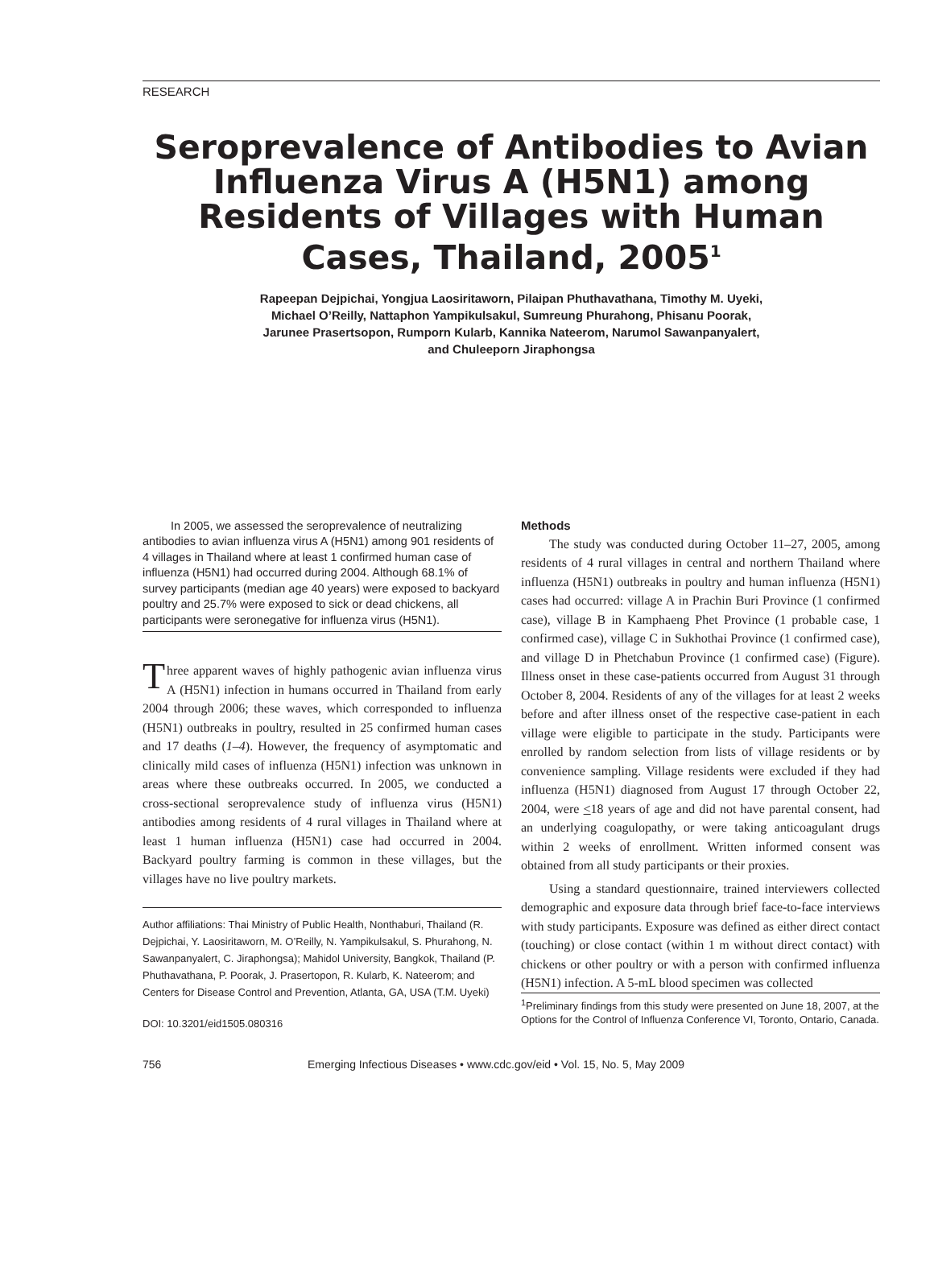RESEARCH
Seroprevalence of Antibodies to Avian Influenza Virus A (H5N1) among Residents of Villages with Human Cases, Thailand, 2005<sup>1</sup>
Rapeepan Dejpichai, Yongjua Laosiritaworn, Pilaipan Phuthavathana, Timothy M. Uyeki,
Michael O’Reilly, Nattaphon Yampikulsakul, Sumreung Phurahong, Phisanu Poorak,
Jarunee Prasertsopon, Rumporn Kularb, Kannika Nateerom, Narumol Sawanpanyalert,
and Chuleeporn Jiraphongsa
In 2005, we assessed the seroprevalence of neutralizing antibodies to avian influenza virus A (H5N1) among 901 residents of 4 villages in Thailand where at least 1 confirmed human case of influenza (H5N1) had occurred during 2004. Although 68.1% of survey participants (median age 40 years) were exposed to backyard poultry and 25.7% were exposed to sick or dead chickens, all participants were seronegative for influenza virus (H5N1).
Three apparent waves of highly pathogenic avian influenza virus A (H5N1) infection in humans occurred in Thailand from early 2004 through 2006; these waves, which corresponded to influenza (H5N1) outbreaks in poultry, resulted in 25 confirmed human cases and 17 deaths (1–4). However, the frequency of asymptomatic and clinically mild cases of influenza (H5N1) infection was unknown in areas where these outbreaks occurred. In 2005, we conducted a cross-sectional seroprevalence study of influenza virus (H5N1) antibodies among residents of 4 rural villages in Thailand where at least 1 human influenza (H5N1) case had occurred in 2004. Backyard poultry farming is common in these villages, but the villages have no live poultry markets.
Author affiliations: Thai Ministry of Public Health, Nonthaburi, Thailand (R. Dejpichai, Y. Laosiritaworn, M. O’Reilly, N. Yampikulsakul, S. Phurahong, N. Sawanpanyalert, C. Jiraphongsa); Mahidol University, Bangkok, Thailand (P. Phuthavathana, P. Poorak, J. Prasertopon, R. Kularb, K. Nateerom; and Centers for Disease Control and Prevention, Atlanta, GA, USA (T.M. Uyeki)
DOI: 10.3201/eid1505.080316
Methods
The study was conducted during October 11–27, 2005, among residents of 4 rural villages in central and northern Thailand where influenza (H5N1) outbreaks in poultry and human influenza (H5N1) cases had occurred: village A in Prachin Buri Province (1 confirmed case), village B in Kamphaeng Phet Province (1 probable case, 1 confirmed case), village C in Sukhothai Province (1 confirmed case), and village D in Phetchabun Province (1 confirmed case) (Figure). Illness onset in these case-patients occurred from August 31 through October 8, 2004. Residents of any of the villages for at least 2 weeks before and after illness onset of the respective case-patient in each village were eligible to participate in the study. Participants were enrolled by random selection from lists of village residents or by convenience sampling. Village residents were excluded if they had influenza (H5N1) diagnosed from August 17 through October 22, 2004, were <18 years of age and did not have parental consent, had an underlying coagulopathy, or were taking anticoagulant drugs within 2 weeks of enrollment. Written informed consent was obtained from all study participants or their proxies.
Using a standard questionnaire, trained interviewers collected demographic and exposure data through brief face-to-face interviews with study participants. Exposure was defined as either direct contact (touching) or close contact (within 1 m without direct contact) with chickens or other poultry or with a person with confirmed influenza (H5N1) infection. A 5-mL blood specimen was collected
<sup>1</sup> Preliminary findings from this study were presented on June 18, 2007, at the Options for the Control of Influenza Conference VI, Toronto, Ontario, Canada.
756 Emerging Infectious Diseases • www.cdc.gov/eid • Vol. 15, No. 5, May 2009